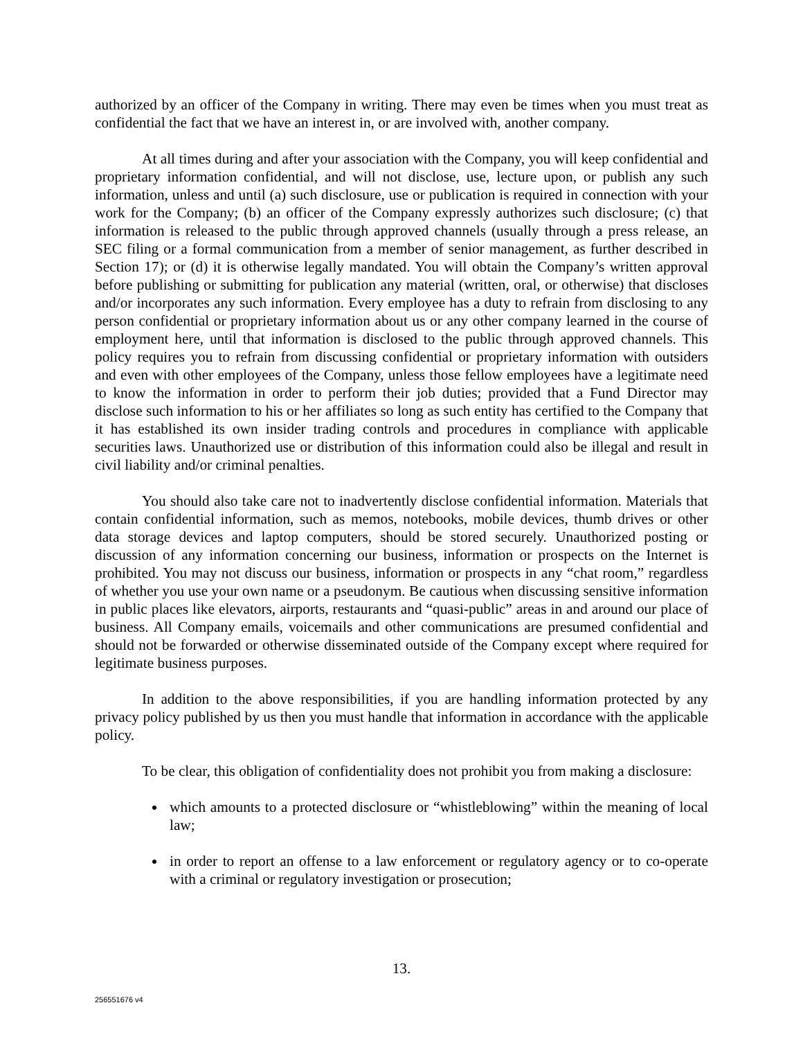authorized by an officer of the Company in writing. There may even be times when you must treat as confidential the fact that we have an interest in, or are involved with, another company.
At all times during and after your association with the Company, you will keep confidential and proprietary information confidential, and will not disclose, use, lecture upon, or publish any such information, unless and until (a) such disclosure, use or publication is required in connection with your work for the Company; (b) an officer of the Company expressly authorizes such disclosure; (c) that information is released to the public through approved channels (usually through a press release, an SEC filing or a formal communication from a member of senior management, as further described in Section 17); or (d) it is otherwise legally mandated. You will obtain the Company’s written approval before publishing or submitting for publication any material (written, oral, or otherwise) that discloses and/or incorporates any such information. Every employee has a duty to refrain from disclosing to any person confidential or proprietary information about us or any other company learned in the course of employment here, until that information is disclosed to the public through approved channels. This policy requires you to refrain from discussing confidential or proprietary information with outsiders and even with other employees of the Company, unless those fellow employees have a legitimate need to know the information in order to perform their job duties; provided that a Fund Director may disclose such information to his or her affiliates so long as such entity has certified to the Company that it has established its own insider trading controls and procedures in compliance with applicable securities laws. Unauthorized use or distribution of this information could also be illegal and result in civil liability and/or criminal penalties.
You should also take care not to inadvertently disclose confidential information. Materials that contain confidential information, such as memos, notebooks, mobile devices, thumb drives or other data storage devices and laptop computers, should be stored securely. Unauthorized posting or discussion of any information concerning our business, information or prospects on the Internet is prohibited. You may not discuss our business, information or prospects in any “chat room,” regardless of whether you use your own name or a pseudonym. Be cautious when discussing sensitive information in public places like elevators, airports, restaurants and “quasi-public” areas in and around our place of business. All Company emails, voicemails and other communications are presumed confidential and should not be forwarded or otherwise disseminated outside of the Company except where required for legitimate business purposes.
In addition to the above responsibilities, if you are handling information protected by any privacy policy published by us then you must handle that information in accordance with the applicable policy.
To be clear, this obligation of confidentiality does not prohibit you from making a disclosure:
which amounts to a protected disclosure or “whistleblowing” within the meaning of local law;
in order to report an offense to a law enforcement or regulatory agency or to co-operate with a criminal or regulatory investigation or prosecution;
13.
256551676 v4